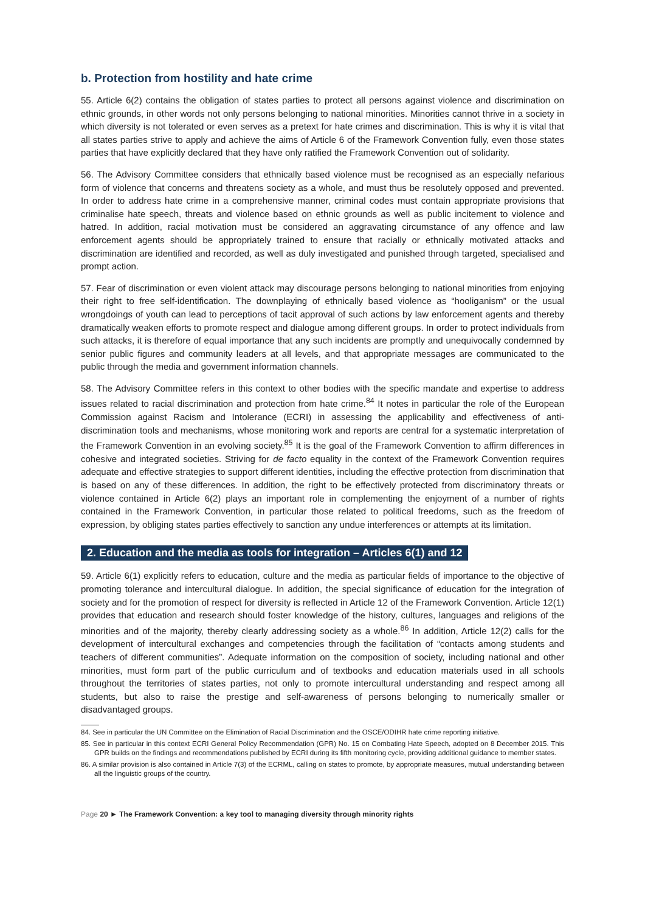b. Protection from hostility and hate crime
55. Article 6(2) contains the obligation of states parties to protect all persons against violence and discrimination on ethnic grounds, in other words not only persons belonging to national minorities. Minorities cannot thrive in a society in which diversity is not tolerated or even serves as a pretext for hate crimes and discrimination. This is why it is vital that all states parties strive to apply and achieve the aims of Article 6 of the Framework Convention fully, even those states parties that have explicitly declared that they have only ratified the Framework Convention out of solidarity.
56. The Advisory Committee considers that ethnically based violence must be recognised as an especially nefarious form of violence that concerns and threatens society as a whole, and must thus be resolutely opposed and prevented. In order to address hate crime in a comprehensive manner, criminal codes must contain appropriate provisions that criminalise hate speech, threats and violence based on ethnic grounds as well as public incitement to violence and hatred. In addition, racial motivation must be considered an aggravating circumstance of any offence and law enforcement agents should be appropriately trained to ensure that racially or ethnically motivated attacks and discrimination are identified and recorded, as well as duly investigated and punished through targeted, specialised and prompt action.
57. Fear of discrimination or even violent attack may discourage persons belonging to national minorities from enjoying their right to free self-identification. The downplaying of ethnically based violence as “hooliganism” or the usual wrongdoings of youth can lead to perceptions of tacit approval of such actions by law enforcement agents and thereby dramatically weaken efforts to promote respect and dialogue among different groups. In order to protect individuals from such attacks, it is therefore of equal importance that any such incidents are promptly and unequivocally condemned by senior public figures and community leaders at all levels, and that appropriate messages are communicated to the public through the media and government information channels.
58. The Advisory Committee refers in this context to other bodies with the specific mandate and expertise to address issues related to racial discrimination and protection from hate crime.<sup>84</sup> It notes in particular the role of the European Commission against Racism and Intolerance (ECRI) in assessing the applicability and effectiveness of anti-discrimination tools and mechanisms, whose monitoring work and reports are central for a systematic interpretation of the Framework Convention in an evolving society.<sup>85</sup> It is the goal of the Framework Convention to affirm differences in cohesive and integrated societies. Striving for de facto equality in the context of the Framework Convention requires adequate and effective strategies to support different identities, including the effective protection from discrimination that is based on any of these differences. In addition, the right to be effectively protected from discriminatory threats or violence contained in Article 6(2) plays an important role in complementing the enjoyment of a number of rights contained in the Framework Convention, in particular those related to political freedoms, such as the freedom of expression, by obliging states parties effectively to sanction any undue interferences or attempts at its limitation.
2. Education and the media as tools for integration – Articles 6(1) and 12
59. Article 6(1) explicitly refers to education, culture and the media as particular fields of importance to the objective of promoting tolerance and intercultural dialogue. In addition, the special significance of education for the integration of society and for the promotion of respect for diversity is reflected in Article 12 of the Framework Convention. Article 12(1) provides that education and research should foster knowledge of the history, cultures, languages and religions of the minorities and of the majority, thereby clearly addressing society as a whole.<sup>86</sup> In addition, Article 12(2) calls for the development of intercultural exchanges and competencies through the facilitation of “contacts among students and teachers of different communities”. Adequate information on the composition of society, including national and other minorities, must form part of the public curriculum and of textbooks and education materials used in all schools throughout the territories of states parties, not only to promote intercultural understanding and respect among all students, but also to raise the prestige and self-awareness of persons belonging to numerically smaller or disadvantaged groups.
84. See in particular the UN Committee on the Elimination of Racial Discrimination and the OSCE/ODIHR hate crime reporting initiative.
85. See in particular in this context ECRI General Policy Recommendation (GPR) No. 15 on Combating Hate Speech, adopted on 8 December 2015. This GPR builds on the findings and recommendations published by ECRI during its fifth monitoring cycle, providing additional guidance to member states.
86. A similar provision is also contained in Article 7(3) of the ECRML, calling on states to promote, by appropriate measures, mutual understanding between all the linguistic groups of the country.
Page 20 ► The Framework Convention: a key tool to managing diversity through minority rights